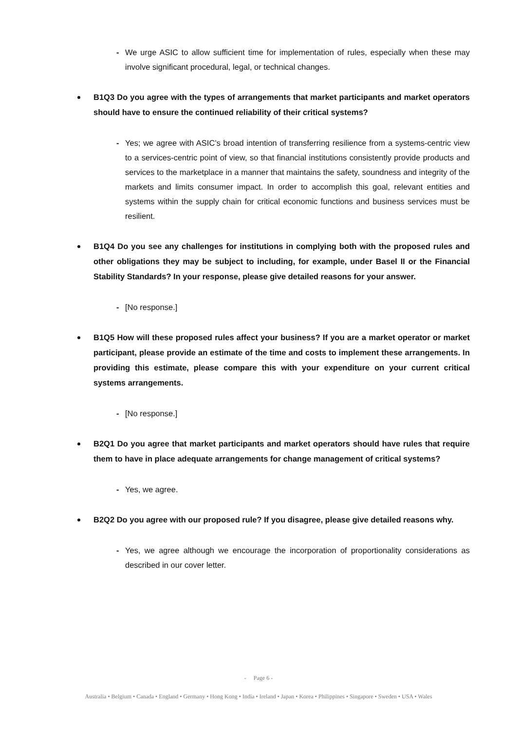- We urge ASIC to allow sufficient time for implementation of rules, especially when these may involve significant procedural, legal, or technical changes.
B1Q3 Do you agree with the types of arrangements that market participants and market operators should have to ensure the continued reliability of their critical systems?
- Yes; we agree with ASIC’s broad intention of transferring resilience from a systems-centric view to a services-centric point of view, so that financial institutions consistently provide products and services to the marketplace in a manner that maintains the safety, soundness and integrity of the markets and limits consumer impact. In order to accomplish this goal, relevant entities and systems within the supply chain for critical economic functions and business services must be resilient.
B1Q4 Do you see any challenges for institutions in complying both with the proposed rules and other obligations they may be subject to including, for example, under Basel II or the Financial Stability Standards? In your response, please give detailed reasons for your answer.
- [No response.]
B1Q5 How will these proposed rules affect your business? If you are a market operator or market participant, please provide an estimate of the time and costs to implement these arrangements. In providing this estimate, please compare this with your expenditure on your current critical systems arrangements.
- [No response.]
B2Q1 Do you agree that market participants and market operators should have rules that require them to have in place adequate arrangements for change management of critical systems?
- Yes, we agree.
B2Q2 Do you agree with our proposed rule? If you disagree, please give detailed reasons why.
- Yes, we agree although we encourage the incorporation of proportionality considerations as described in our cover letter.
- Page 6 -
Australia • Belgium • Canada • England • Germany • Hong Kong • India • Ireland • Japan • Korea • Philippines • Singapore • Sweden • USA • Wales